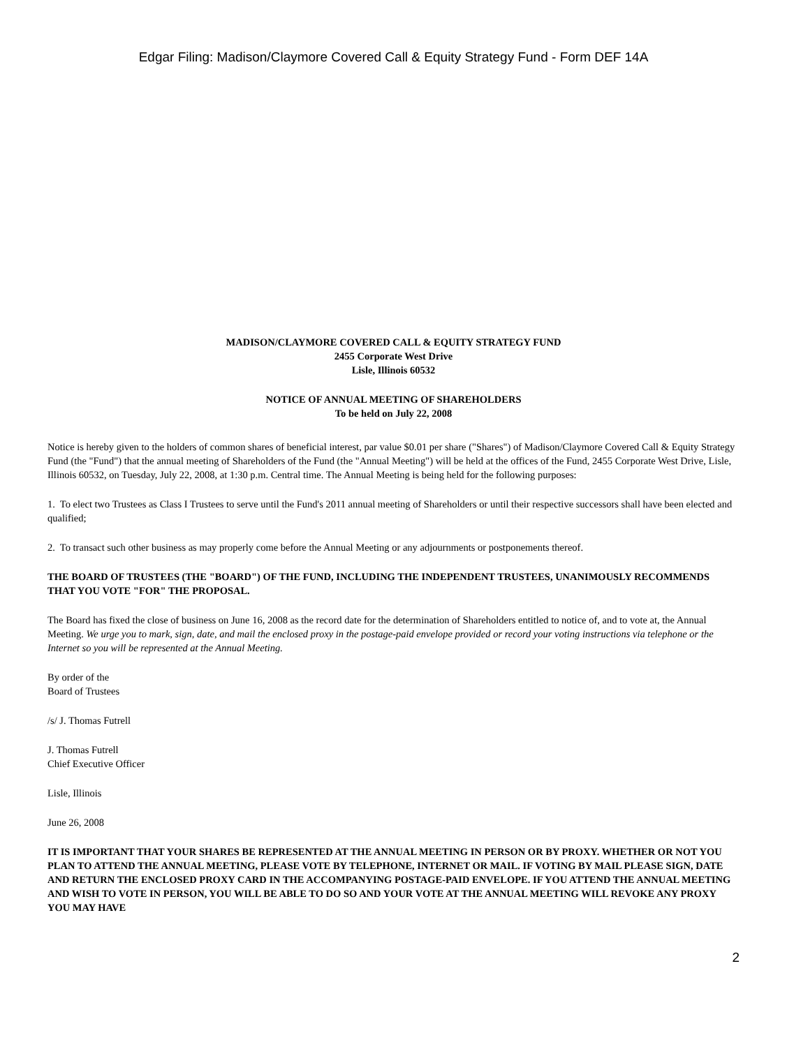Edgar Filing: Madison/Claymore Covered Call & Equity Strategy Fund - Form DEF 14A
MADISON/CLAYMORE COVERED CALL & EQUITY STRATEGY FUND
2455 Corporate West Drive
Lisle, Illinois 60532
NOTICE OF ANNUAL MEETING OF SHAREHOLDERS
To be held on July 22, 2008
Notice is hereby given to the holders of common shares of beneficial interest, par value $0.01 per share ("Shares") of Madison/Claymore Covered Call & Equity Strategy Fund (the "Fund") that the annual meeting of Shareholders of the Fund (the "Annual Meeting") will be held at the offices of the Fund, 2455 Corporate West Drive, Lisle, Illinois 60532, on Tuesday, July 22, 2008, at 1:30 p.m. Central time. The Annual Meeting is being held for the following purposes:
1. To elect two Trustees as Class I Trustees to serve until the Fund's 2011 annual meeting of Shareholders or until their respective successors shall have been elected and qualified;
2. To transact such other business as may properly come before the Annual Meeting or any adjournments or postponements thereof.
THE BOARD OF TRUSTEES (THE "BOARD") OF THE FUND, INCLUDING THE INDEPENDENT TRUSTEES, UNANIMOUSLY RECOMMENDS THAT YOU VOTE "FOR" THE PROPOSAL.
The Board has fixed the close of business on June 16, 2008 as the record date for the determination of Shareholders entitled to notice of, and to vote at, the Annual Meeting. We urge you to mark, sign, date, and mail the enclosed proxy in the postage-paid envelope provided or record your voting instructions via telephone or the Internet so you will be represented at the Annual Meeting.
By order of the
Board of Trustees
/s/ J. Thomas Futrell
J. Thomas Futrell
Chief Executive Officer
Lisle, Illinois
June 26, 2008
IT IS IMPORTANT THAT YOUR SHARES BE REPRESENTED AT THE ANNUAL MEETING IN PERSON OR BY PROXY. WHETHER OR NOT YOU PLAN TO ATTEND THE ANNUAL MEETING, PLEASE VOTE BY TELEPHONE, INTERNET OR MAIL. IF VOTING BY MAIL PLEASE SIGN, DATE AND RETURN THE ENCLOSED PROXY CARD IN THE ACCOMPANYING POSTAGE-PAID ENVELOPE. IF YOU ATTEND THE ANNUAL MEETING AND WISH TO VOTE IN PERSON, YOU WILL BE ABLE TO DO SO AND YOUR VOTE AT THE ANNUAL MEETING WILL REVOKE ANY PROXY YOU MAY HAVE
2